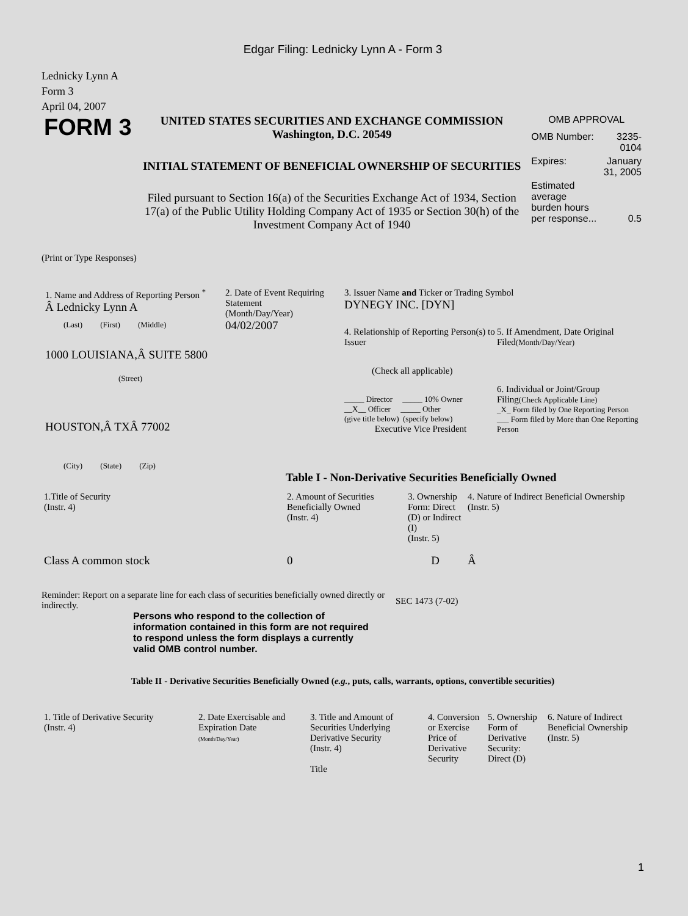Edgar Filing: Lednicky Lynn A - Form 3
Lednicky Lynn A
Form 3
April 04, 2007
FORM 3
UNITED STATES SECURITIES AND EXCHANGE COMMISSION
Washington, D.C. 20549
INITIAL STATEMENT OF BENEFICIAL OWNERSHIP OF SECURITIES
Filed pursuant to Section 16(a) of the Securities Exchange Act of 1934, Section 17(a) of the Public Utility Holding Company Act of 1935 or Section 30(h) of the Investment Company Act of 1940
OMB APPROVAL
| OMB Number: | 3235-0104 |
| Expires: | January 31, 2005 |
| Estimated average burden hours per response... | 0.5 |
(Print or Type Responses)
1. Name and Address of Reporting Person <sup>*</sup>
Â Lednicky Lynn A
(Last) (First) (Middle)
1000 LOUISIANA,Â SUITE 5800
(Street)
HOUSTON,Â TXÂ 77002
(City) (State) (Zip)
2. Date of Event Requiring Statement
(Month/Day/Year)
04/02/2007
3. Issuer Name and Ticker or Trading Symbol
DYNEGY INC. [DYN]
4. Relationship of Reporting Person(s) to Issuer
(Check all applicable)
_____ Director _____ 10% Owner
__X__ Officer _____ Other
(give title below) (specify below)
Executive Vice President
5. If Amendment, Date Original Filed(Month/Day/Year)
6. Individual or Joint/Group Filing(Check Applicable Line)
_X_ Form filed by One Reporting Person
___ Form filed by More than One Reporting Person
Table I - Non-Derivative Securities Beneficially Owned
| 1.Title of Security (Instr. 4) | 2. Amount of Securities Beneficially Owned (Instr. 4) | 3. Ownership Form: Direct (D) or Indirect (I) (Instr. 5) | 4. Nature of Indirect Beneficial Ownership (Instr. 5) |
| --- | --- | --- | --- |
| Class A common stock | 0 | D | Â |
Reminder: Report on a separate line for each class of securities beneficially owned directly or indirectly.
Persons who respond to the collection of information contained in this form are not required to respond unless the form displays a currently valid OMB control number.
SEC 1473 (7-02)
Table II - Derivative Securities Beneficially Owned (e.g., puts, calls, warrants, options, convertible securities)
| 1. Title of Derivative Security (Instr. 4) | 2. Date Exercisable and Expiration Date (Month/Day/Year) | 3. Title and Amount of Securities Underlying Derivative Security (Instr. 4) Title | 4. Conversion or Exercise Price of Derivative Security | 5. Ownership Form of Derivative Security: Direct (D) | 6. Nature of Indirect Beneficial Ownership (Instr. 5) |
| --- | --- | --- | --- | --- | --- |
1